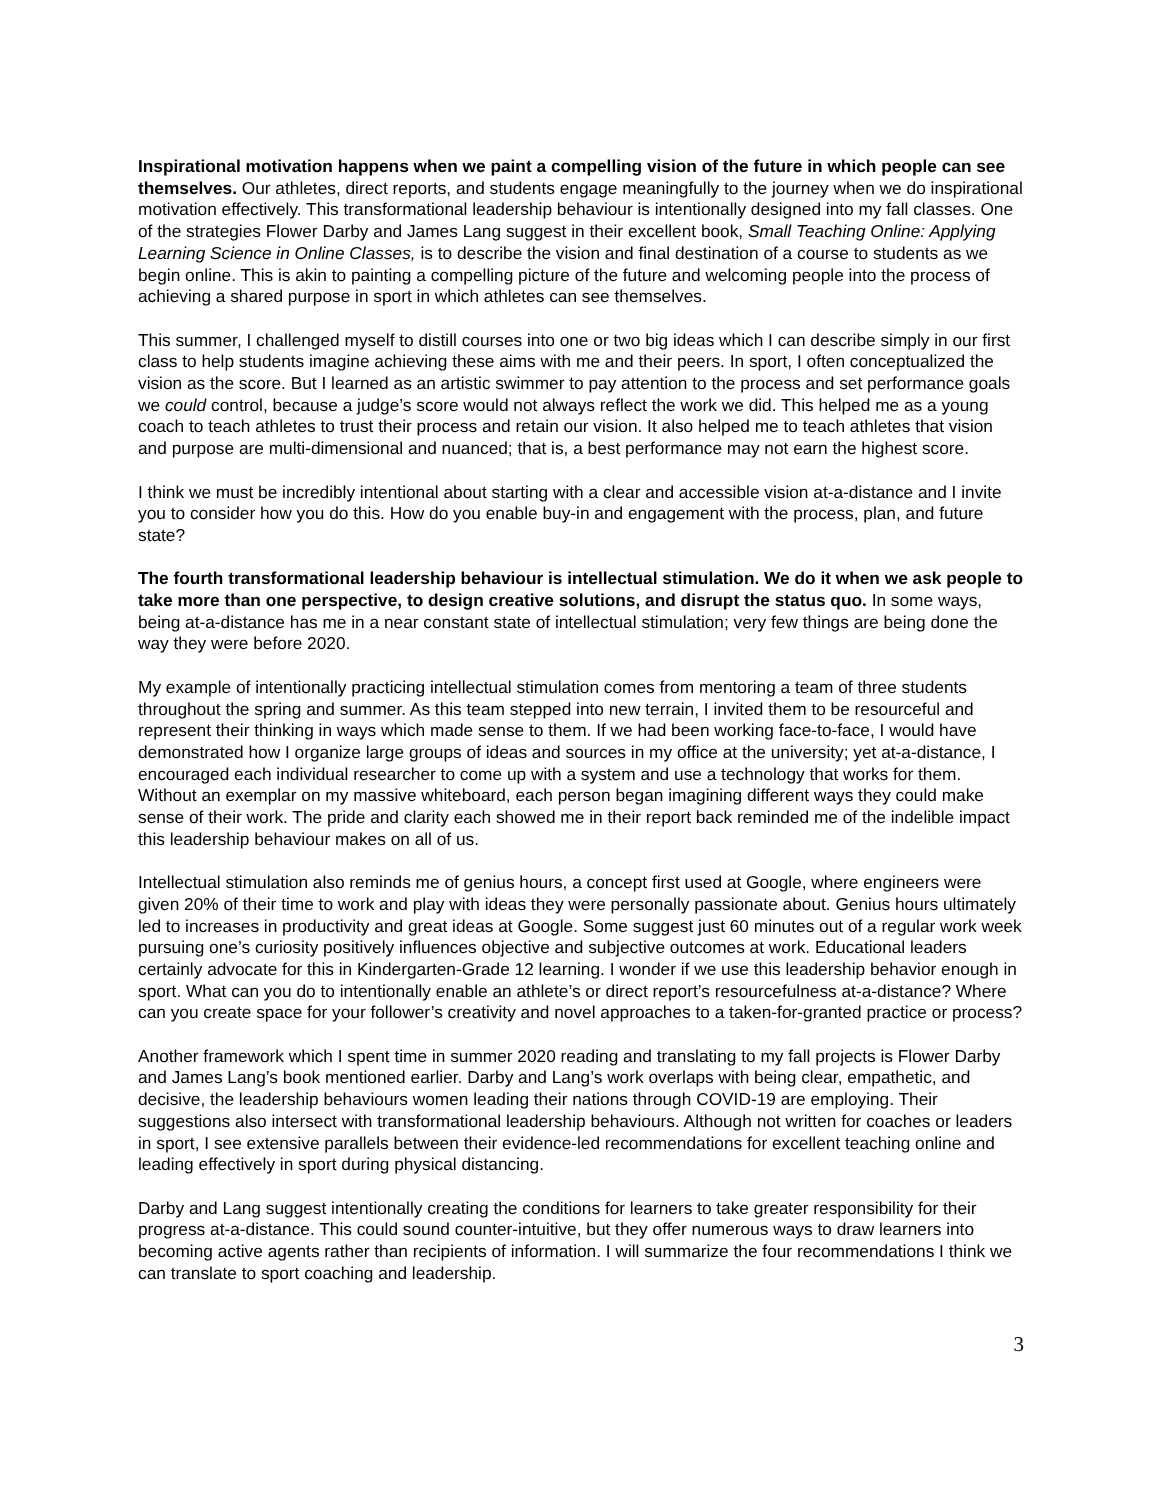Inspirational motivation happens when we paint a compelling vision of the future in which people can see themselves. Our athletes, direct reports, and students engage meaningfully to the journey when we do inspirational motivation effectively. This transformational leadership behaviour is intentionally designed into my fall classes. One of the strategies Flower Darby and James Lang suggest in their excellent book, Small Teaching Online: Applying Learning Science in Online Classes, is to describe the vision and final destination of a course to students as we begin online. This is akin to painting a compelling picture of the future and welcoming people into the process of achieving a shared purpose in sport in which athletes can see themselves.
This summer, I challenged myself to distill courses into one or two big ideas which I can describe simply in our first class to help students imagine achieving these aims with me and their peers. In sport, I often conceptualized the vision as the score. But I learned as an artistic swimmer to pay attention to the process and set performance goals we could control, because a judge’s score would not always reflect the work we did. This helped me as a young coach to teach athletes to trust their process and retain our vision. It also helped me to teach athletes that vision and purpose are multi-dimensional and nuanced; that is, a best performance may not earn the highest score.
I think we must be incredibly intentional about starting with a clear and accessible vision at-a-distance and I invite you to consider how you do this. How do you enable buy-in and engagement with the process, plan, and future state?
The fourth transformational leadership behaviour is intellectual stimulation. We do it when we ask people to take more than one perspective, to design creative solutions, and disrupt the status quo. In some ways, being at-a-distance has me in a near constant state of intellectual stimulation; very few things are being done the way they were before 2020.
My example of intentionally practicing intellectual stimulation comes from mentoring a team of three students throughout the spring and summer. As this team stepped into new terrain, I invited them to be resourceful and represent their thinking in ways which made sense to them. If we had been working face-to-face, I would have demonstrated how I organize large groups of ideas and sources in my office at the university; yet at-a-distance, I encouraged each individual researcher to come up with a system and use a technology that works for them. Without an exemplar on my massive whiteboard, each person began imagining different ways they could make sense of their work. The pride and clarity each showed me in their report back reminded me of the indelible impact this leadership behaviour makes on all of us.
Intellectual stimulation also reminds me of genius hours, a concept first used at Google, where engineers were given 20% of their time to work and play with ideas they were personally passionate about. Genius hours ultimately led to increases in productivity and great ideas at Google. Some suggest just 60 minutes out of a regular work week pursuing one’s curiosity positively influences objective and subjective outcomes at work. Educational leaders certainly advocate for this in Kindergarten-Grade 12 learning. I wonder if we use this leadership behavior enough in sport. What can you do to intentionally enable an athlete’s or direct report’s resourcefulness at-a-distance? Where can you create space for your follower’s creativity and novel approaches to a taken-for-granted practice or process?
Another framework which I spent time in summer 2020 reading and translating to my fall projects is Flower Darby and James Lang’s book mentioned earlier. Darby and Lang’s work overlaps with being clear, empathetic, and decisive, the leadership behaviours women leading their nations through COVID-19 are employing. Their suggestions also intersect with transformational leadership behaviours. Although not written for coaches or leaders in sport, I see extensive parallels between their evidence-led recommendations for excellent teaching online and leading effectively in sport during physical distancing.
Darby and Lang suggest intentionally creating the conditions for learners to take greater responsibility for their progress at-a-distance. This could sound counter-intuitive, but they offer numerous ways to draw learners into becoming active agents rather than recipients of information. I will summarize the four recommendations I think we can translate to sport coaching and leadership.
3